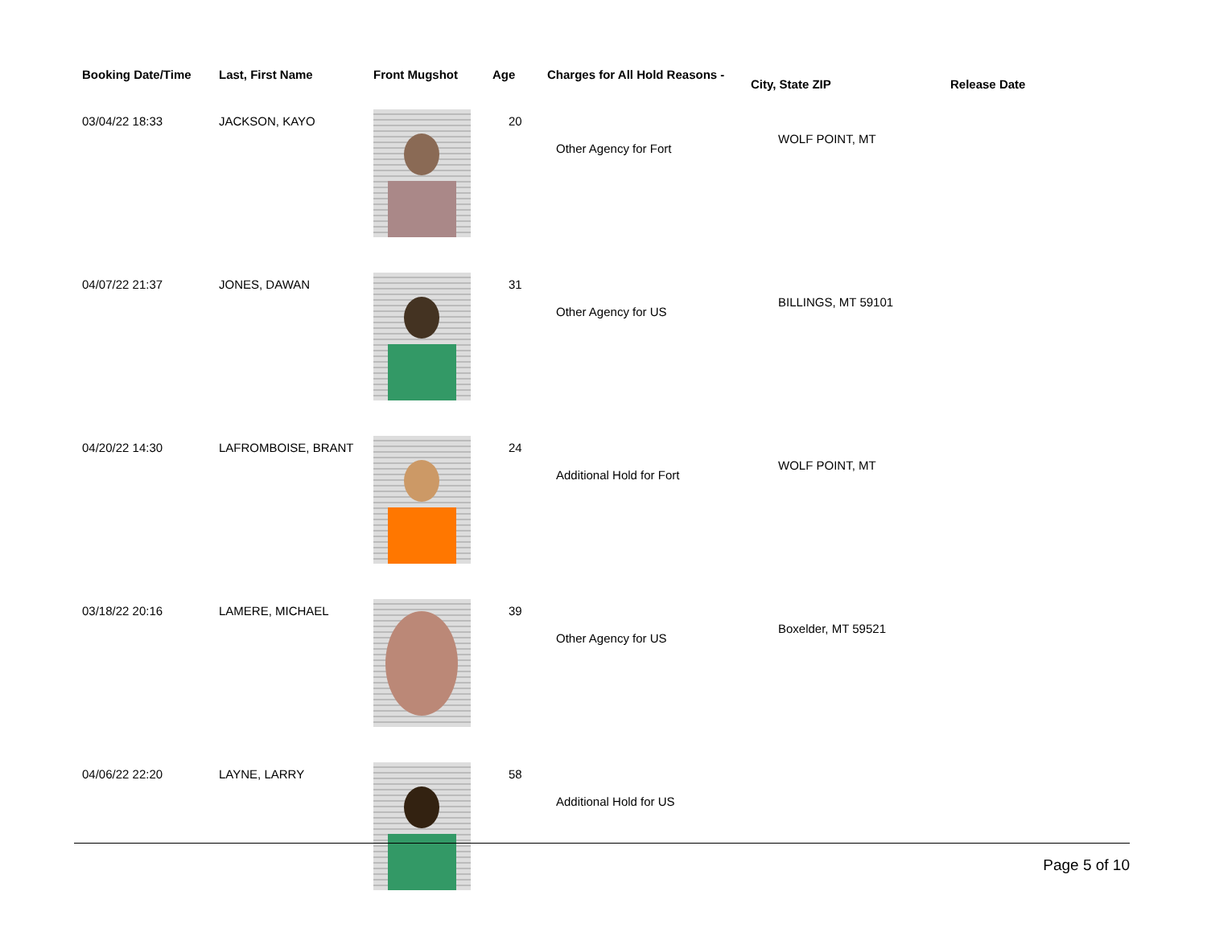| Booking Date/Time | Last, First Name | Front Mugshot | Age | Charges for All Hold Reasons - | City, State ZIP | Release Date |
| --- | --- | --- | --- | --- | --- | --- |
| 03/04/22 18:33 | JACKSON, KAYO | | 20 | Other Agency for Fort | WOLF POINT, MT | |
| 04/07/22 21:37 | JONES, DAWAN | | 31 | Other Agency for US | BILLINGS, MT 59101 | |
| 04/20/22 14:30 | LAFROMBOISE, BRANT | | 24 | Additional Hold for Fort | WOLF POINT, MT | |
| 03/18/22 20:16 | LAMERE, MICHAEL | | 39 | Other Agency for US | Boxelder, MT 59521 | |
| 04/06/22 22:20 | LAYNE, LARRY | | 58 | Additional Hold for US | | |
Page 5 of 10